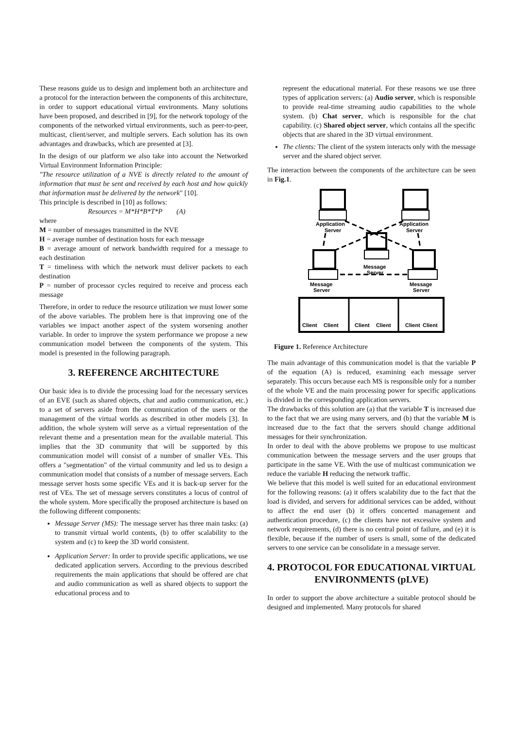These reasons guide us to design and implement both an architecture and a protocol for the interaction between the components of this architecture, in order to support educational virtual environments. Many solutions have been proposed, and described in [9], for the network topology of the components of the networked virtual environments, such as peer-to-peer, multicast, client/server, and multiple servers. Each solution has its own advantages and drawbacks, which are presented at [3].
In the design of our platform we also take into account the Networked Virtual Environment Information Principle:
"The resource utilization of a NVE is directly related to the amount of information that must be sent and received by each host and how quickly that information must be delivered by the network" [10].
This principle is described in [10] as follows:
Resources = M*H*B*T*P (A)
where
M = number of messages transmitted in the NVE
H = average number of destination hosts for each message
B = average amount of network bandwidth required for a message to each destination
T = timeliness with which the network must deliver packets to each destination
P = number of processor cycles required to receive and process each message
Therefore, in order to reduce the resource utilization we must lower some of the above variables. The problem here is that improving one of the variables we impact another aspect of the system worsening another variable. In order to improve the system performance we propose a new communication model between the components of the system. This model is presented in the following paragraph.
3. REFERENCE ARCHITECTURE
Our basic idea is to divide the processing load for the necessary services of an EVE (such as shared objects, chat and audio communication, etc.) to a set of servers aside from the communication of the users or the management of the virtual worlds as described in other models [3]. In addition, the whole system will serve as a virtual representation of the relevant theme and a presentation mean for the available material. This implies that the 3D community that will be supported by this communication model will consist of a number of smaller VEs. This offers a "segmentation" of the virtual community and led us to design a communication model that consists of a number of message servers. Each message server hosts some specific VEs and it is back-up server for the rest of VEs. The set of message servers constitutes a locus of control of the whole system. More specifically the proposed architecture is based on the following different components:
Message Server (MS): The message server has three main tasks: (a) to transmit virtual world contents, (b) to offer scalability to the system and (c) to keep the 3D world consistent.
Application Server: In order to provide specific applications, we use dedicated application servers. According to the previous described requirements the main applications that should be offered are chat and audio communication as well as shared objects to support the educational process and to
represent the educational material. For these reasons we use three types of application servers: (a) Audio server, which is responsible to provide real-time streaming audio capabilities to the whole system. (b) Chat server, which is responsible for the chat capability. (c) Shared object server, which contains all the specific objects that are shared in the 3D virtual environment.
The clients: The client of the system interacts only with the message server and the shared object server.
The interaction between the components of the architecture can be seen in Fig.1.
Application
Server
Application
Server
Message
Server
Message
Server
Message
Server
Client
Client
Client
Client
Client
Client
Figure 1. Reference Architecture
The main advantage of this communication model is that the variable P of the equation (A) is reduced, examining each message server separately. This occurs because each MS is responsible only for a number of the whole VE and the main processing power for specific applications is divided in the corresponding application servers.
The drawbacks of this solution are (a) that the variable T is increased due to the fact that we are using many servers, and (b) that the variable M is increased due to the fact that the servers should change additional messages for their synchronization.
In order to deal with the above problems we propose to use multicast communication between the message servers and the user groups that participate in the same VE. With the use of multicast communication we reduce the variable H reducing the network traffic.
We believe that this model is well suited for an educational environment for the following reasons: (a) it offers scalability due to the fact that the load is divided, and servers for additional services can be added, without to affect the end user (b) it offers concerted management and authentication procedure, (c) the clients have not excessive system and network requirements, (d) there is no central point of failure, and (e) it is flexible, because if the number of users is small, some of the dedicated servers to one service can be consolidate in a message server.
4. PROTOCOL FOR EDUCATIONAL VIRTUAL ENVIRONMENTS (pLVE)
In order to support the above architecture a suitable protocol should be designed and implemented. Many protocols for shared